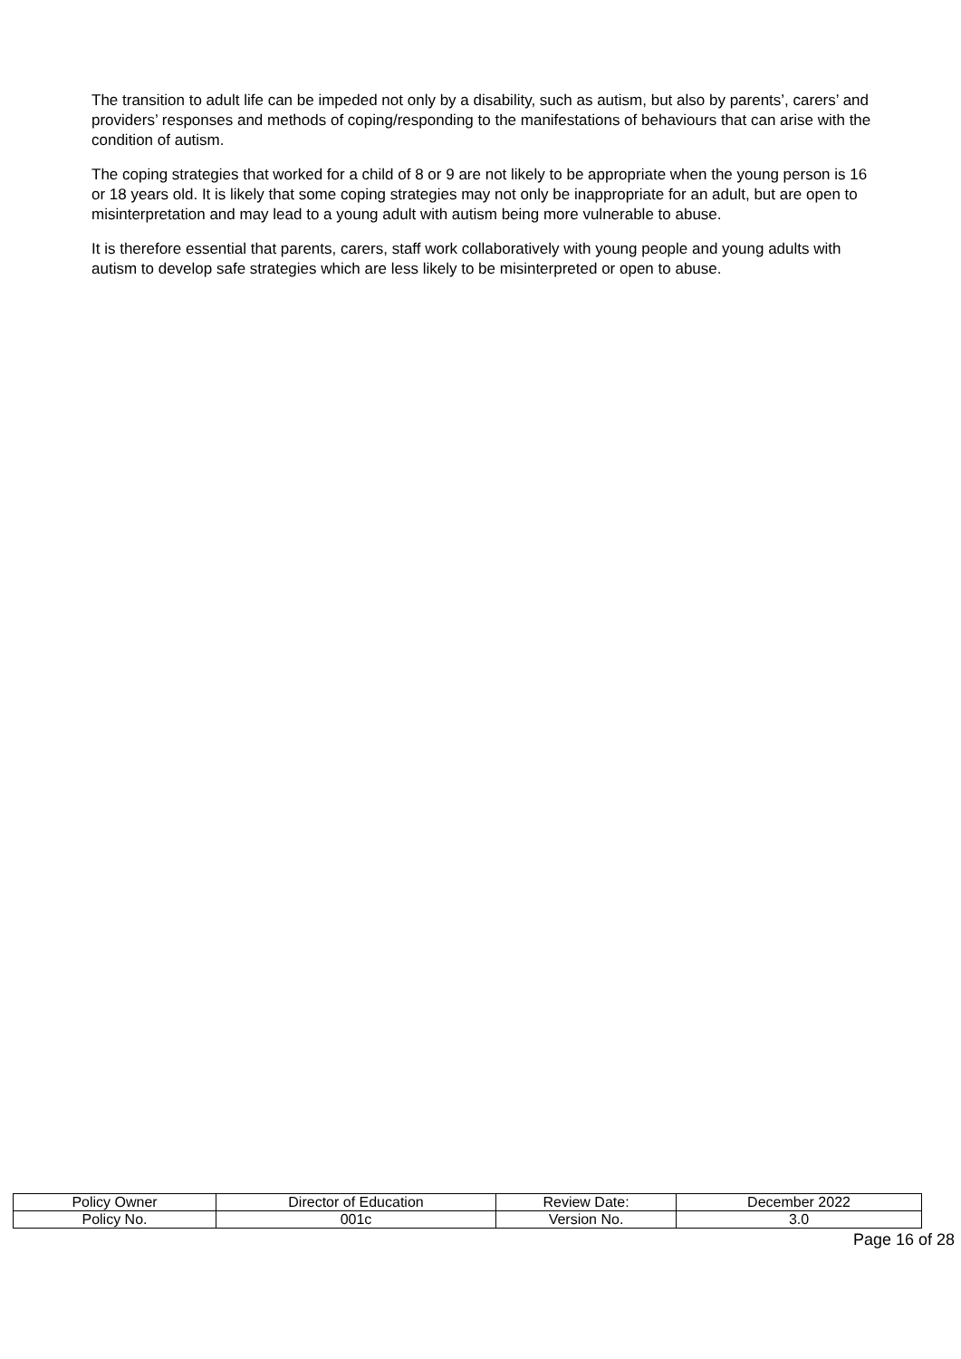The transition to adult life can be impeded not only by a disability, such as autism, but also by parents’, carers’ and providers’ responses and methods of coping/responding to the manifestations of behaviours that can arise with the condition of autism.
The coping strategies that worked for a child of 8 or 9 are not likely to be appropriate when the young person is 16 or 18 years old. It is likely that some coping strategies may not only be inappropriate for an adult, but are open to misinterpretation and may lead to a young adult with autism being more vulnerable to abuse.
It is therefore essential that parents, carers, staff work collaboratively with young people and young adults with autism to develop safe strategies which are less likely to be misinterpreted or open to abuse.
| Policy Owner | Director of Education | Review Date: | December 2022 |
| Policy No. | 001c | Version No. | 3.0 |
Page 16 of 28